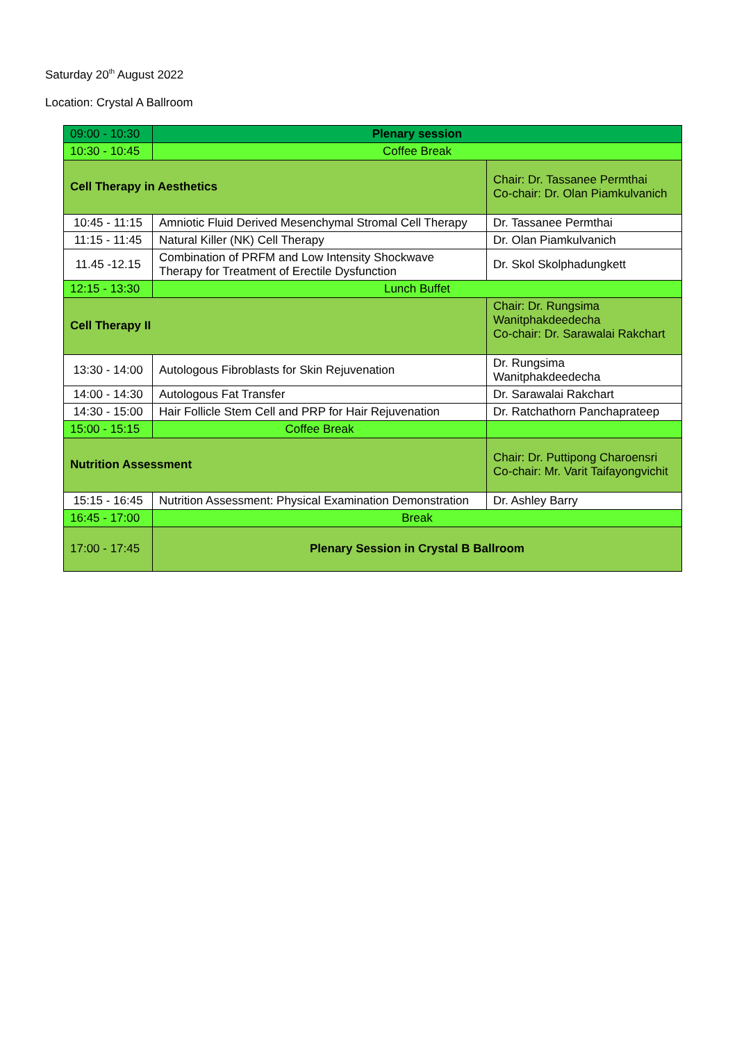Saturday 20<sup>th</sup> August 2022
Location: Crystal A Ballroom
| 09:00 - 10:30 | Plenary session | |
| 10:30 - 10:45 | Coffee Break | |
| Cell Therapy in Aesthetics | | Chair: Dr. Tassanee Permthai Co-chair: Dr. Olan Piamkulvanich |
| 10:45 - 11:15 | Amniotic Fluid Derived Mesenchymal Stromal Cell Therapy | Dr. Tassanee Permthai |
| 11:15 - 11:45 | Natural Killer (NK) Cell Therapy | Dr. Olan Piamkulvanich |
| 11.45 -12.15 | Combination of PRFM and Low Intensity Shockwave Therapy for Treatment of Erectile Dysfunction | Dr. Skol Skolphadungkett |
| 12:15 - 13:30 | Lunch Buffet | |
| Cell Therapy II | | Chair: Dr. Rungsima Wanitphakdeedecha Co-chair: Dr. Sarawalai Rakchart |
| 13:30 - 14:00 | Autologous Fibroblasts for Skin Rejuvenation | Dr. Rungsima Wanitphakdeedecha |
| 14:00 - 14:30 | Autologous Fat Transfer | Dr. Sarawalai Rakchart |
| 14:30 - 15:00 | Hair Follicle Stem Cell and PRP for Hair Rejuvenation | Dr. Ratchathorn Panchaprateep |
| 15:00 - 15:15 | Coffee Break | |
| Nutrition Assessment | | Chair: Dr. Puttipong Charoensri Co-chair: Mr. Varit Taifayongvichit |
| 15:15 - 16:45 | Nutrition Assessment: Physical Examination Demonstration | Dr. Ashley Barry |
| 16:45 - 17:00 | Break | |
| 17:00 - 17:45 | Plenary Session in Crystal B Ballroom | |